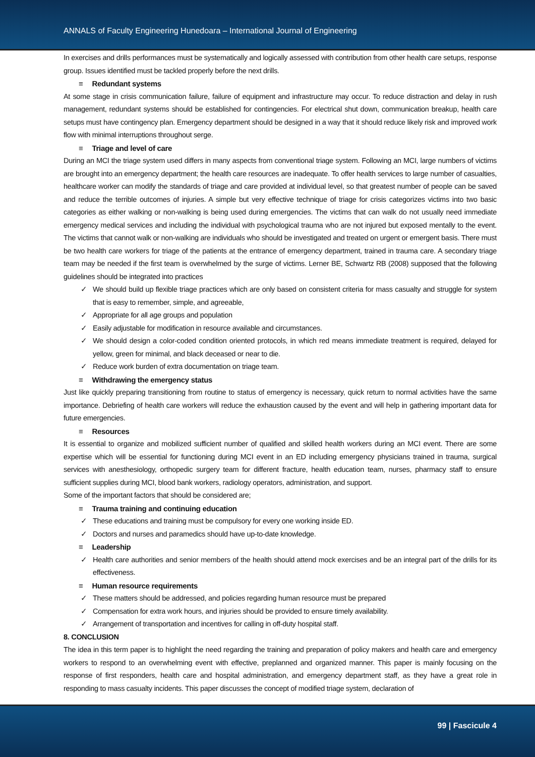ANNALS of Faculty Engineering Hunedoara – International Journal of Engineering
In exercises and drills performances must be systematically and logically assessed with contribution from other health care setups, response group. Issues identified must be tackled properly before the next drills.
≡ Redundant systems
At some stage in crisis communication failure, failure of equipment and infrastructure may occur. To reduce distraction and delay in rush management, redundant systems should be established for contingencies. For electrical shut down, communication breakup, health care setups must have contingency plan. Emergency department should be designed in a way that it should reduce likely risk and improved work flow with minimal interruptions throughout serge.
≡ Triage and level of care
During an MCI the triage system used differs in many aspects from conventional triage system. Following an MCI, large numbers of victims are brought into an emergency department; the health care resources are inadequate. To offer health services to large number of casualties, healthcare worker can modify the standards of triage and care provided at individual level, so that greatest number of people can be saved and reduce the terrible outcomes of injuries. A simple but very effective technique of triage for crisis categorizes victims into two basic categories as either walking or non-walking is being used during emergencies. The victims that can walk do not usually need immediate emergency medical services and including the individual with psychological trauma who are not injured but exposed mentally to the event. The victims that cannot walk or non-walking are individuals who should be investigated and treated on urgent or emergent basis. There must be two health care workers for triage of the patients at the entrance of emergency department, trained in trauma care. A secondary triage team may be needed if the first team is overwhelmed by the surge of victims. Lerner BE, Schwartz RB (2008) supposed that the following guidelines should be integrated into practices
We should build up flexible triage practices which are only based on consistent criteria for mass casualty and struggle for system that is easy to remember, simple, and agreeable,
Appropriate for all age groups and population
Easily adjustable for modification in resource available and circumstances.
We should design a color-coded condition oriented protocols, in which red means immediate treatment is required, delayed for yellow, green for minimal, and black deceased or near to die.
Reduce work burden of extra documentation on triage team.
≡ Withdrawing the emergency status
Just like quickly preparing transitioning from routine to status of emergency is necessary, quick return to normal activities have the same importance. Debriefing of health care workers will reduce the exhaustion caused by the event and will help in gathering important data for future emergencies.
≡ Resources
It is essential to organize and mobilized sufficient number of qualified and skilled health workers during an MCI event. There are some expertise which will be essential for functioning during MCI event in an ED including emergency physicians trained in trauma, surgical services with anesthesiology, orthopedic surgery team for different fracture, health education team, nurses, pharmacy staff to ensure sufficient supplies during MCI, blood bank workers, radiology operators, administration, and support.
Some of the important factors that should be considered are;
≡ Trauma training and continuing education
These educations and training must be compulsory for every one working inside ED.
Doctors and nurses and paramedics should have up-to-date knowledge.
≡ Leadership
Health care authorities and senior members of the health should attend mock exercises and be an integral part of the drills for its effectiveness.
≡ Human resource requirements
These matters should be addressed, and policies regarding human resource must be prepared
Compensation for extra work hours, and injuries should be provided to ensure timely availability.
Arrangement of transportation and incentives for calling in off-duty hospital staff.
8. CONCLUSION
The idea in this term paper is to highlight the need regarding the training and preparation of policy makers and health care and emergency workers to respond to an overwhelming event with effective, preplanned and organized manner. This paper is mainly focusing on the response of first responders, health care and hospital administration, and emergency department staff, as they have a great role in responding to mass casualty incidents. This paper discusses the concept of modified triage system, declaration of
99 | Fascicule 4